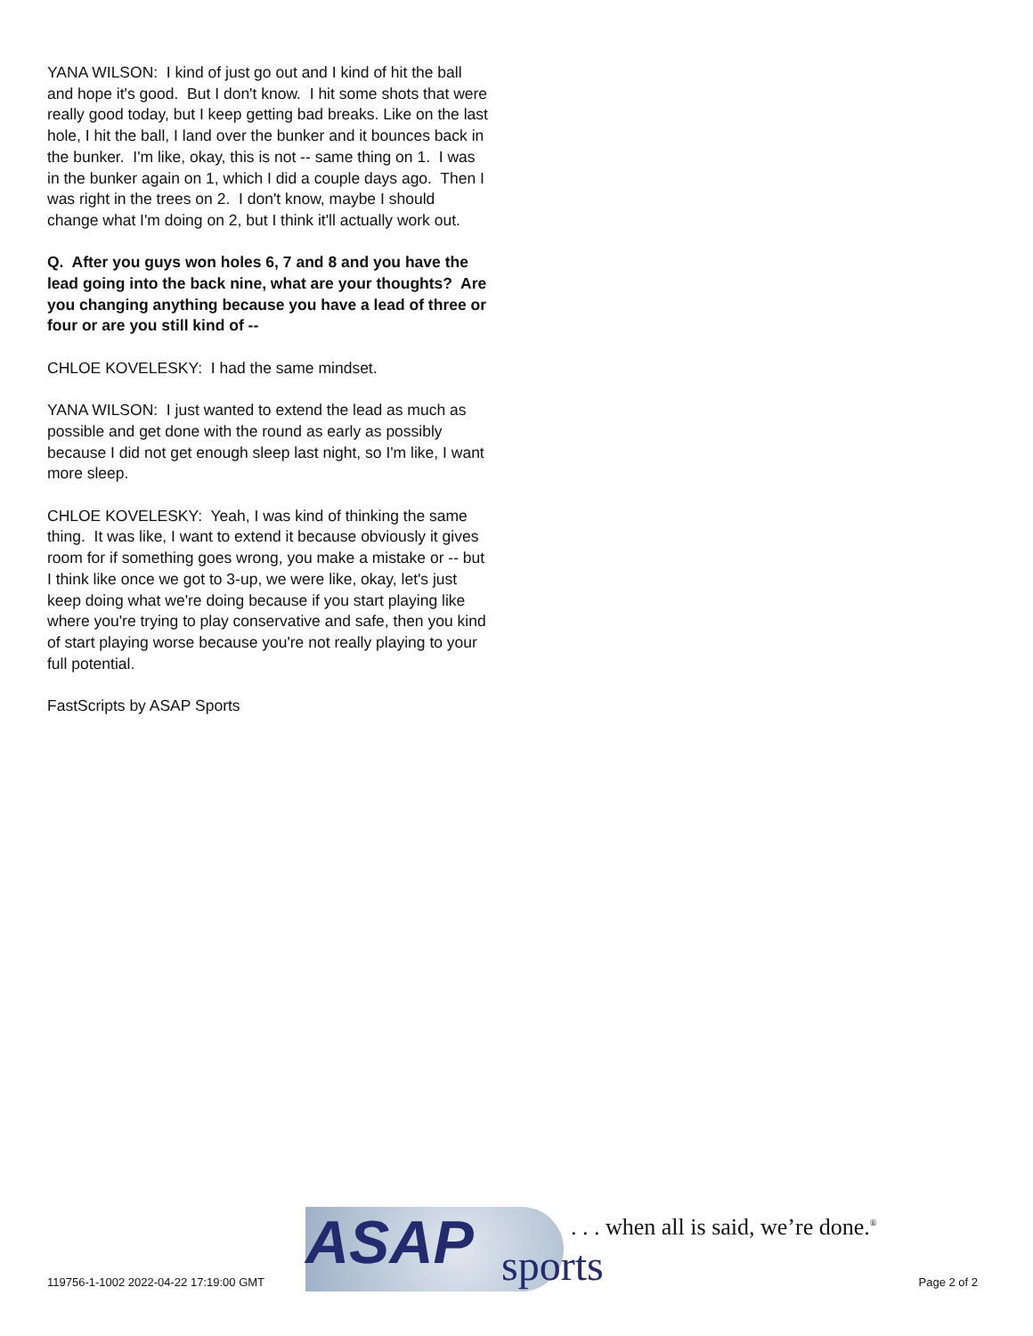YANA WILSON: I kind of just go out and I kind of hit the ball and hope it's good. But I don't know. I hit some shots that were really good today, but I keep getting bad breaks. Like on the last hole, I hit the ball, I land over the bunker and it bounces back in the bunker. I'm like, okay, this is not -- same thing on 1. I was in the bunker again on 1, which I did a couple days ago. Then I was right in the trees on 2. I don't know, maybe I should change what I'm doing on 2, but I think it'll actually work out.
Q. After you guys won holes 6, 7 and 8 and you have the lead going into the back nine, what are your thoughts? Are you changing anything because you have a lead of three or four or are you still kind of --
CHLOE KOVELESKY: I had the same mindset.
YANA WILSON: I just wanted to extend the lead as much as possible and get done with the round as early as possibly because I did not get enough sleep last night, so I'm like, I want more sleep.
CHLOE KOVELESKY: Yeah, I was kind of thinking the same thing. It was like, I want to extend it because obviously it gives room for if something goes wrong, you make a mistake or -- but I think like once we got to 3-up, we were like, okay, let's just keep doing what we're doing because if you start playing like where you're trying to play conservative and safe, then you kind of start playing worse because you're not really playing to your full potential.
FastScripts by ASAP Sports
119756-1-1002 2022-04-22 17:19:00 GMT
ASAP sports
. . . when all is said, we’re done.<sup>®</sup>
Page 2 of 2